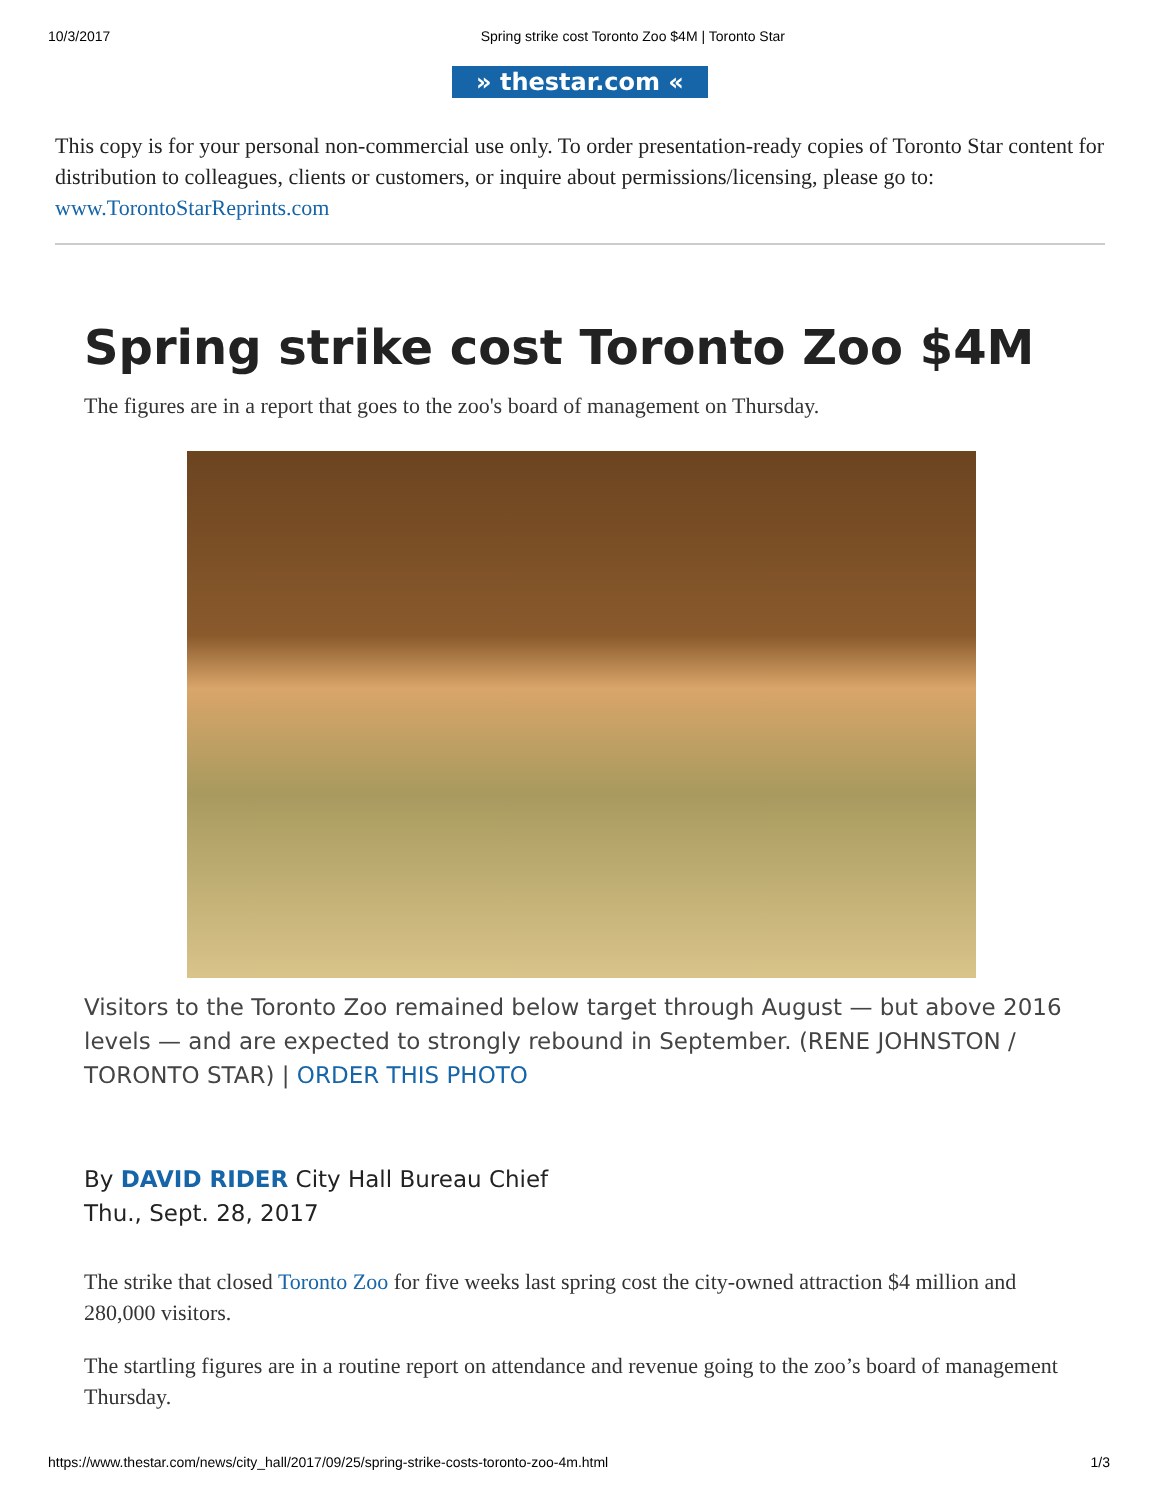10/3/2017 Spring strike cost Toronto Zoo $4M | Toronto Star
» thestar.com «
This copy is for your personal non-commercial use only. To order presentation-ready copies of Toronto Star content for distribution to colleagues, clients or customers, or inquire about permissions/licensing, please go to: www.TorontoStarReprints.com
Spring strike cost Toronto Zoo $4M
The figures are in a report that goes to the zoo's board of management on Thursday.
Visitors to the Toronto Zoo remained below target through August — but above 2016 levels — and are expected to strongly rebound in September. (RENE JOHNSTON / TORONTO STAR) | ORDER THIS PHOTO
By DAVID RIDER City Hall Bureau Chief
Thu., Sept. 28, 2017
The strike that closed Toronto Zoo for five weeks last spring cost the city-owned attraction $4 million and 280,000 visitors.
The startling figures are in a routine report on attendance and revenue going to the zoo’s board of management Thursday.
https://www.thestar.com/news/city_hall/2017/09/25/spring-strike-costs-toronto-zoo-4m.html 1/3